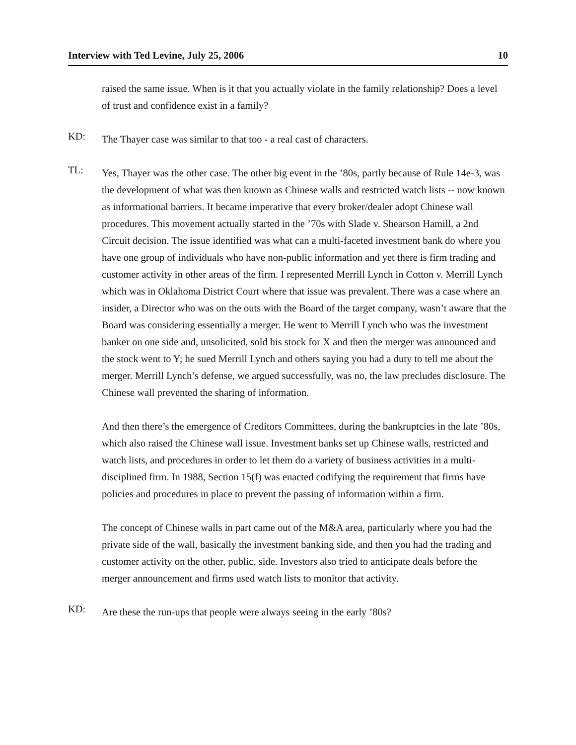Interview with Ted Levine, July 25, 2006 10
raised the same issue. When is it that you actually violate in the family relationship? Does a level of trust and confidence exist in a family?
KD:
The Thayer case was similar to that too - a real cast of characters.
TL:
Yes, Thayer was the other case. The other big event in the ’80s, partly because of Rule 14e-3, was the development of what was then known as Chinese walls and restricted watch lists -- now known as informational barriers. It became imperative that every broker/dealer adopt Chinese wall procedures. This movement actually started in the ’70s with Slade v. Shearson Hamill, a 2nd Circuit decision. The issue identified was what can a multi-faceted investment bank do where you have one group of individuals who have non-public information and yet there is firm trading and customer activity in other areas of the firm. I represented Merrill Lynch in Cotton v. Merrill Lynch which was in Oklahoma District Court where that issue was prevalent. There was a case where an insider, a Director who was on the outs with the Board of the target company, wasn’t aware that the Board was considering essentially a merger. He went to Merrill Lynch who was the investment banker on one side and, unsolicited, sold his stock for X and then the merger was announced and the stock went to Y; he sued Merrill Lynch and others saying you had a duty to tell me about the merger. Merrill Lynch’s defense, we argued successfully, was no, the law precludes disclosure. The Chinese wall prevented the sharing of information.
And then there’s the emergence of Creditors Committees, during the bankruptcies in the late ’80s, which also raised the Chinese wall issue. Investment banks set up Chinese walls, restricted and watch lists, and procedures in order to let them do a variety of business activities in a multi-disciplined firm. In 1988, Section 15(f) was enacted codifying the requirement that firms have policies and procedures in place to prevent the passing of information within a firm.
The concept of Chinese walls in part came out of the M&A area, particularly where you had the private side of the wall, basically the investment banking side, and then you had the trading and customer activity on the other, public, side. Investors also tried to anticipate deals before the merger announcement and firms used watch lists to monitor that activity.
KD:
Are these the run-ups that people were always seeing in the early ’80s?